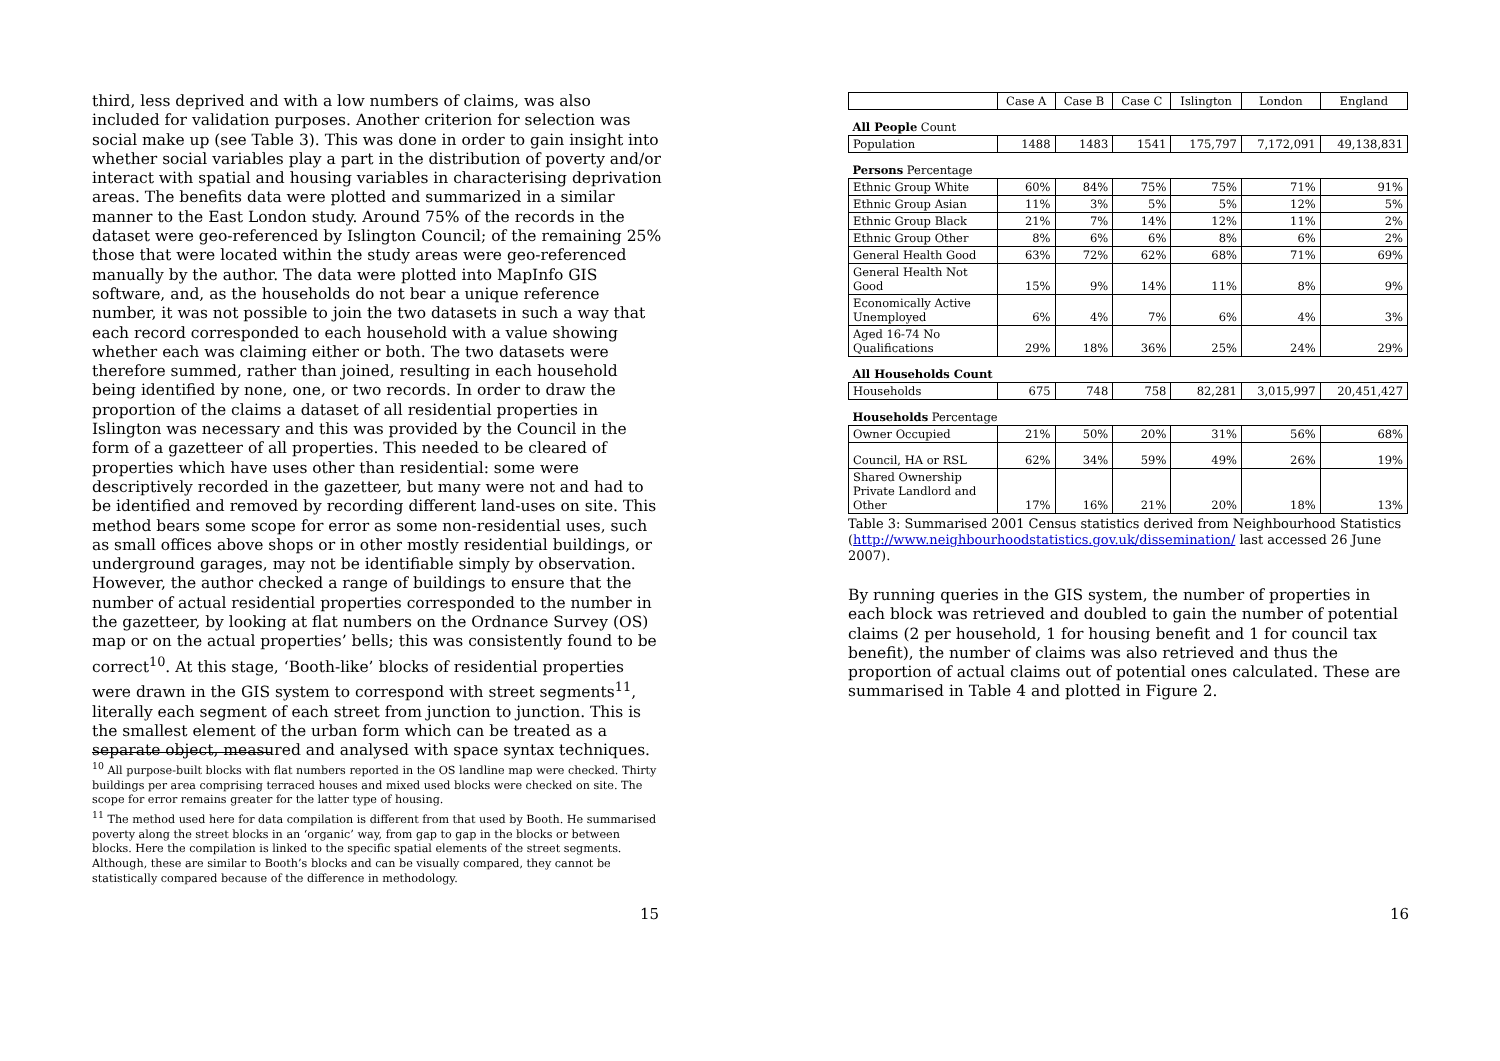third, less deprived and with a low numbers of claims, was also included for validation purposes. Another criterion for selection was social make up (see Table 3). This was done in order to gain insight into whether social variables play a part in the distribution of poverty and/or interact with spatial and housing variables in characterising deprivation areas. The benefits data were plotted and summarized in a similar manner to the East London study. Around 75% of the records in the dataset were geo-referenced by Islington Council; of the remaining 25% those that were located within the study areas were geo-referenced manually by the author. The data were plotted into MapInfo GIS software, and, as the households do not bear a unique reference number, it was not possible to join the two datasets in such a way that each record corresponded to each household with a value showing whether each was claiming either or both. The two datasets were therefore summed, rather than joined, resulting in each household being identified by none, one, or two records. In order to draw the proportion of the claims a dataset of all residential properties in Islington was necessary and this was provided by the Council in the form of a gazetteer of all properties. This needed to be cleared of properties which have uses other than residential: some were descriptively recorded in the gazetteer, but many were not and had to be identified and removed by recording different land-uses on site. This method bears some scope for error as some non-residential uses, such as small offices above shops or in other mostly residential buildings, or underground garages, may not be identifiable simply by observation. However, the author checked a range of buildings to ensure that the number of actual residential properties corresponded to the number in the gazetteer, by looking at flat numbers on the Ordnance Survey (OS) map or on the actual properties’ bells; this was consistently found to be correct<sup>10</sup>. At this stage, ‘Booth-like’ blocks of residential properties were drawn in the GIS system to correspond with street segments<sup>11</sup>, literally each segment of each street from junction to junction. This is the smallest element of the urban form which can be treated as a separate object, measured and analysed with space syntax techniques.
<sup>10</sup> All purpose-built blocks with flat numbers reported in the OS landline map were checked. Thirty buildings per area comprising terraced houses and mixed used blocks were checked on site. The scope for error remains greater for the latter type of housing.
<sup>11</sup> The method used here for data compilation is different from that used by Booth. He summarised poverty along the street blocks in an ‘organic’ way, from gap to gap in the blocks or between blocks. Here the compilation is linked to the specific spatial elements of the street segments. Although, these are similar to Booth’s blocks and can be visually compared, they cannot be statistically compared because of the difference in methodology.
15
| | Case A | Case B | Case C | Islington | London | England |
| --- | --- | --- | --- | --- | --- | --- |
| All People Count | | | | | | |
| Population | 1488 | 1483 | 1541 | 175,797 | 7,172,091 | 49,138,831 |
| Persons Percentage | | | | | | |
| Ethnic Group White | 60% | 84% | 75% | 75% | 71% | 91% |
| Ethnic Group Asian | 11% | 3% | 5% | 5% | 12% | 5% |
| Ethnic Group Black | 21% | 7% | 14% | 12% | 11% | 2% |
| Ethnic Group Other | 8% | 6% | 6% | 8% | 6% | 2% |
| General Health Good | 63% | 72% | 62% | 68% | 71% | 69% |
| General Health Not Good | 15% | 9% | 14% | 11% | 8% | 9% |
| Economically Active Unemployed | 6% | 4% | 7% | 6% | 4% | 3% |
| Aged 16-74 No Qualifications | 29% | 18% | 36% | 25% | 24% | 29% |
| All Households Count | | | | | | |
| Households | 675 | 748 | 758 | 82,281 | 3,015,997 | 20,451,427 |
| Households Percentage | | | | | | |
| Owner Occupied | 21% | 50% | 20% | 31% | 56% | 68% |
| Council, HA or RSL | 62% | 34% | 59% | 49% | 26% | 19% |
| Shared Ownership Private Landlord and Other | 17% | 16% | 21% | 20% | 18% | 13% |
Table 3: Summarised 2001 Census statistics derived from Neighbourhood Statistics (http://www.neighbourhoodstatistics.gov.uk/dissemination/ last accessed 26 June 2007).
By running queries in the GIS system, the number of properties in each block was retrieved and doubled to gain the number of potential claims (2 per household, 1 for housing benefit and 1 for council tax benefit), the number of claims was also retrieved and thus the proportion of actual claims out of potential ones calculated. These are summarised in Table 4 and plotted in Figure 2.
16